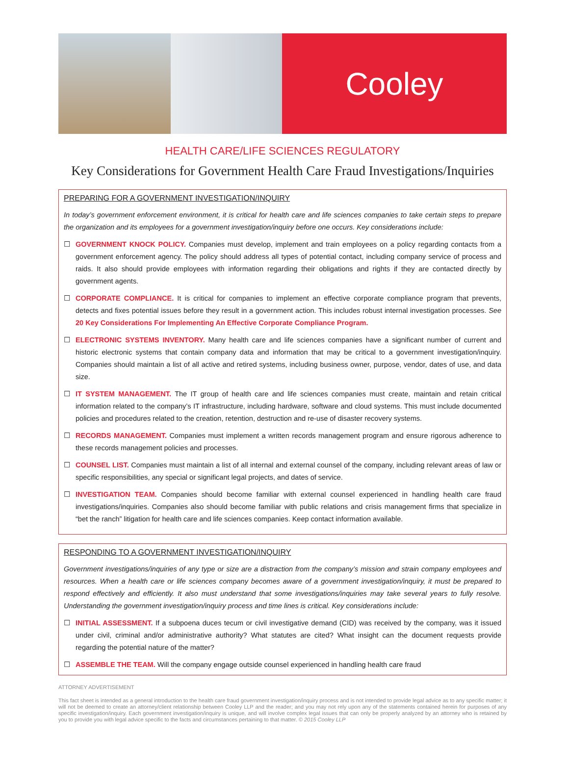Cooley
HEALTH CARE/LIFE SCIENCES REGULATORY
Key Considerations for Government Health Care Fraud Investigations/Inquiries
PREPARING FOR A GOVERNMENT INVESTIGATION/INQUIRY
In today’s government enforcement environment, it is critical for health care and life sciences companies to take certain steps to prepare the organization and its employees for a government investigation/inquiry before one occurs. Key considerations include:
☐ GOVERNMENT KNOCK POLICY. Companies must develop, implement and train employees on a policy regarding contacts from a government enforcement agency. The policy should address all types of potential contact, including company service of process and raids. It also should provide employees with information regarding their obligations and rights if they are contacted directly by government agents.
☐ CORPORATE COMPLIANCE. It is critical for companies to implement an effective corporate compliance program that prevents, detects and fixes potential issues before they result in a government action. This includes robust internal investigation processes. See 20 Key Considerations For Implementing An Effective Corporate Compliance Program.
☐ ELECTRONIC SYSTEMS INVENTORY. Many health care and life sciences companies have a significant number of current and historic electronic systems that contain company data and information that may be critical to a government investigation/inquiry. Companies should maintain a list of all active and retired systems, including business owner, purpose, vendor, dates of use, and data size.
☐ IT SYSTEM MANAGEMENT. The IT group of health care and life sciences companies must create, maintain and retain critical information related to the company’s IT infrastructure, including hardware, software and cloud systems. This must include documented policies and procedures related to the creation, retention, destruction and re-use of disaster recovery systems.
☐ RECORDS MANAGEMENT. Companies must implement a written records management program and ensure rigorous adherence to these records management policies and processes.
☐ COUNSEL LIST. Companies must maintain a list of all internal and external counsel of the company, including relevant areas of law or specific responsibilities, any special or significant legal projects, and dates of service.
☐ INVESTIGATION TEAM. Companies should become familiar with external counsel experienced in handling health care fraud investigations/inquiries. Companies also should become familiar with public relations and crisis management firms that specialize in “bet the ranch” litigation for health care and life sciences companies. Keep contact information available.
RESPONDING TO A GOVERNMENT INVESTIGATION/INQUIRY
Government investigations/inquiries of any type or size are a distraction from the company’s mission and strain company employees and resources. When a health care or life sciences company becomes aware of a government investigation/inquiry, it must be prepared to respond effectively and efficiently. It also must understand that some investigations/inquiries may take several years to fully resolve. Understanding the government investigation/inquiry process and time lines is critical. Key considerations include:
☐ INITIAL ASSESSMENT. If a subpoena duces tecum or civil investigative demand (CID) was received by the company, was it issued under civil, criminal and/or administrative authority? What statutes are cited? What insight can the document requests provide regarding the potential nature of the matter?
☐ ASSEMBLE THE TEAM. Will the company engage outside counsel experienced in handling health care fraud
ATTORNEY ADVERTISEMENT
This fact sheet is intended as a general introduction to the health care fraud government investigation/inquiry process and is not intended to provide legal advice as to any specific matter; it will not be deemed to create an attorney/client relationship between Cooley LLP and the reader; and you may not rely upon any of the statements contained herein for purposes of any specific investigation/inquiry. Each government investigation/inquiry is unique, and will involve complex legal issues that can only be properly analyzed by an attorney who is retained by you to provide you with legal advice specific to the facts and circumstances pertaining to that matter. © 2015 Cooley LLP